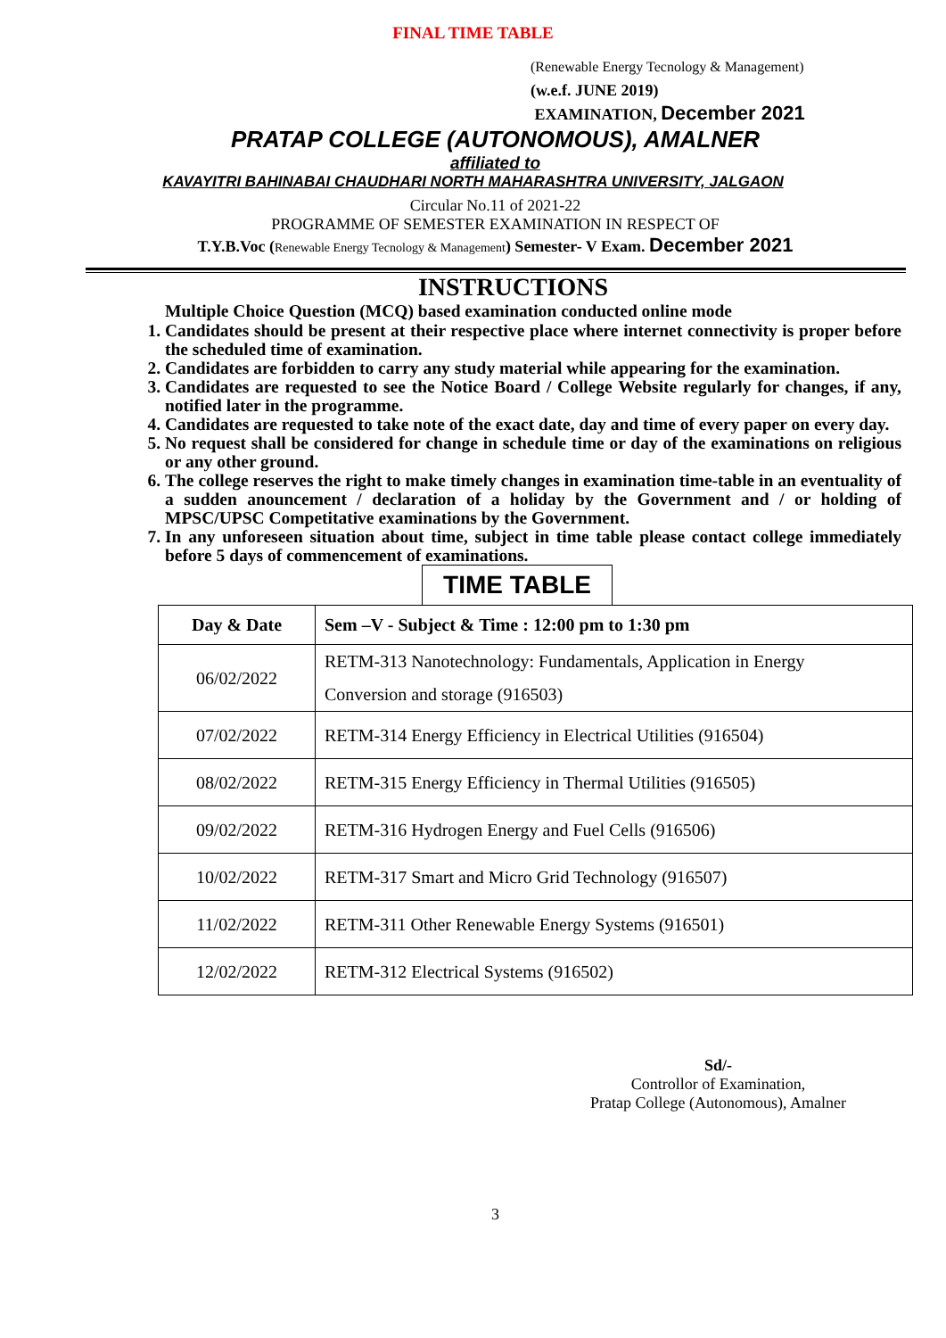FINAL TIME TABLE
(Renewable Energy Tecnology & Management)
(w.e.f. JUNE 2019)
EXAMINATION, December 2021
PRATAP COLLEGE (AUTONOMOUS), AMALNER
affiliated to
KAVAYITRI BAHINABAI CHAUDHARI NORTH MAHARASHTRA UNIVERSITY, JALGAON
Circular No.11 of 2021-22
PROGRAMME OF SEMESTER EXAMINATION IN RESPECT OF
T.Y.B.Voc (Renewable Energy Tecnology & Management) Semester- V Exam. December 2021
INSTRUCTIONS
Multiple Choice Question (MCQ) based examination conducted online mode
1. Candidates should be present at their respective place where internet connectivity is proper before the scheduled time of examination.
2. Candidates are forbidden to carry any study material while appearing for the examination.
3. Candidates are requested to see the Notice Board / College Website regularly for changes, if any, notified later in the programme.
4. Candidates are requested to take note of the exact date, day and time of every paper on every day.
5. No request shall be considered for change in schedule time or day of the examinations on religious or any other ground.
6. The college reserves the right to make timely changes in examination time-table in an eventuality of a sudden anouncement / declaration of a holiday by the Government and / or holding of MPSC/UPSC Competitative examinations by the Government.
7. In any unforeseen situation about time, subject in time table please contact college immediately before 5 days of commencement of examinations.
TIME TABLE
| Day & Date | Sem –V - Subject & Time : 12:00 pm to 1:30 pm |
| --- | --- |
| 06/02/2022 | RETM-313 Nanotechnology: Fundamentals, Application in Energy Conversion and storage (916503) |
| 07/02/2022 | RETM-314 Energy Efficiency in Electrical Utilities (916504) |
| 08/02/2022 | RETM-315 Energy Efficiency in Thermal Utilities (916505) |
| 09/02/2022 | RETM-316 Hydrogen Energy and Fuel Cells (916506) |
| 10/02/2022 | RETM-317 Smart and Micro Grid Technology (916507) |
| 11/02/2022 | RETM-311 Other Renewable Energy Systems (916501) |
| 12/02/2022 | RETM-312 Electrical Systems (916502) |
Sd/-
Controllor of Examination,
Pratap College (Autonomous), Amalner
3